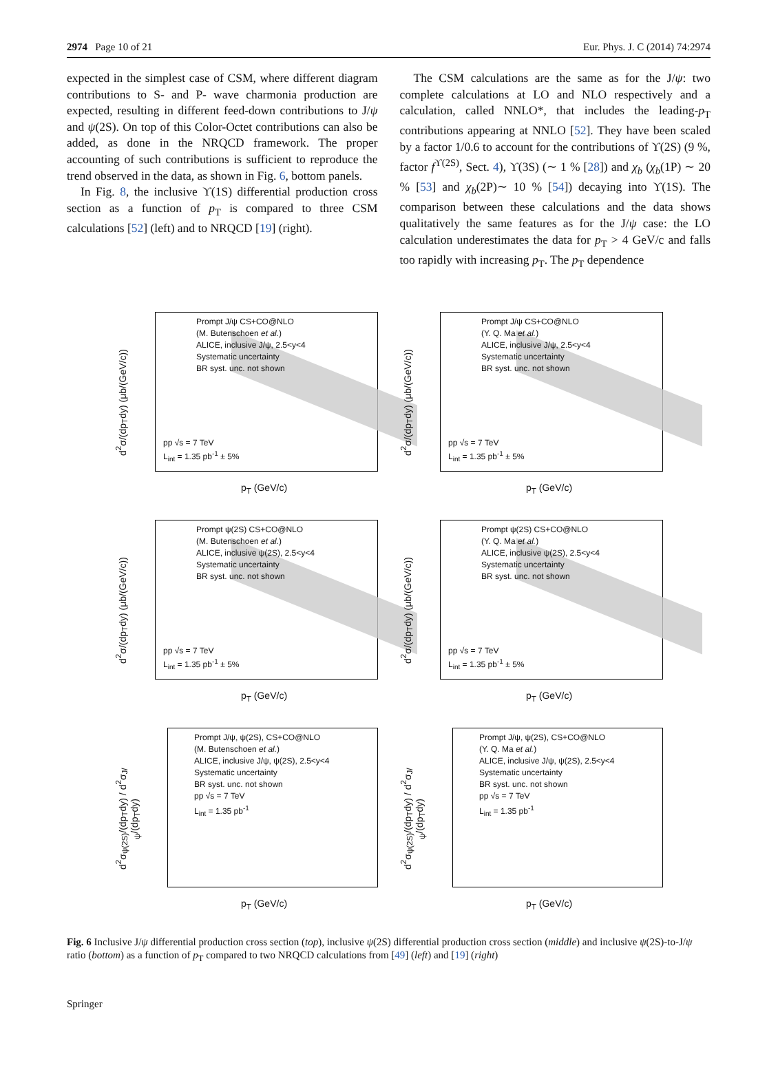2974 Page 10 of 21 Eur. Phys. J. C (2014) 74:2974
expected in the simplest case of CSM, where different diagram contributions to S- and P- wave charmonia production are expected, resulting in different feed-down contributions to J/ψ and ψ(2S). On top of this Color-Octet contributions can also be added, as done in the NRQCD framework. The proper accounting of such contributions is sufficient to reproduce the trend observed in the data, as shown in Fig. 6, bottom panels.
In Fig. 8, the inclusive ϒ(1S) differential production cross section as a function of p<sub>T</sub> is compared to three CSM calculations [52] (left) and to NRQCD [19] (right).
The CSM calculations are the same as for the J/ψ: two complete calculations at LO and NLO respectively and a calculation, called NNLO*, that includes the leading-p<sub>T</sub> contributions appearing at NNLO [52]. They have been scaled by a factor 1/0.6 to account for the contributions of ϒ(2S) (9 %, factor f<sup>ϒ(2S)</sup>, Sect. 4), ϒ(3S) (∼ 1 % [28]) and χ<sub>b</sub> (χ<sub>b</sub>(1P) ∼ 20 % [53] and χ<sub>b</sub>(2P)∼ 10 % [54]) decaying into ϒ(1S). The comparison between these calculations and the data shows qualitatively the same features as for the J/ψ case: the LO calculation underestimates the data for p<sub>T</sub> > 4 GeV/c and falls too rapidly with increasing p<sub>T</sub>. The p<sub>T</sub> dependence
d<sup>2</sup>σ/(dp<sub>T</sub>dy) (μb/(GeV/c))
Prompt J/ψ CS+CO@NLO
(M. Butenschoen et al.)
ALICE, inclusive J/ψ, 2.5<y<4
Systematic uncertainty
BR syst. unc. not shown
pp √s = 7 TeV
L<sub>int</sub> = 1.35 pb<sup>-1</sup> ± 5%
p<sub>T</sub> (GeV/c)
d<sup>2</sup>σ/(dp<sub>T</sub>dy) (μb/(GeV/c))
Prompt J/ψ CS+CO@NLO
(Y. Q. Ma et al.)
ALICE, inclusive J/ψ, 2.5<y<4
Systematic uncertainty
BR syst. unc. not shown
pp √s = 7 TeV
L<sub>int</sub> = 1.35 pb<sup>-1</sup> ± 5%
p<sub>T</sub> (GeV/c)
d<sup>2</sup>σ/(dp<sub>T</sub>dy) (μb/(GeV/c))
Prompt ψ(2S) CS+CO@NLO
(M. Butenschoen et al.)
ALICE, inclusive ψ(2S), 2.5<y<4
Systematic uncertainty
BR syst. unc. not shown
pp √s = 7 TeV
L<sub>int</sub> = 1.35 pb<sup>-1</sup> ± 5%
p<sub>T</sub> (GeV/c)
d<sup>2</sup>σ/(dp<sub>T</sub>dy) (μb/(GeV/c))
Prompt ψ(2S) CS+CO@NLO
(Y. Q. Ma et al.)
ALICE, inclusive ψ(2S), 2.5<y<4
Systematic uncertainty
BR syst. unc. not shown
pp √s = 7 TeV
L<sub>int</sub> = 1.35 pb<sup>-1</sup> ± 5%
p<sub>T</sub> (GeV/c)
d<sup>2</sup>σ<sub>ψ(2S)</sub>/(dp<sub>T</sub>dy) / d<sup>2</sup>σ<sub>J/ψ</sub>/(dp<sub>T</sub>dy)
Prompt J/ψ, ψ(2S), CS+CO@NLO
(M. Butenschoen et al.)
ALICE, inclusive J/ψ, ψ(2S), 2.5<y<4
Systematic uncertainty
BR syst. unc. not shown
pp √s = 7 TeV
L<sub>int</sub> = 1.35 pb<sup>-1</sup>
p<sub>T</sub> (GeV/c)
d<sup>2</sup>σ<sub>ψ(2S)</sub>/(dp<sub>T</sub>dy) / d<sup>2</sup>σ<sub>J/ψ</sub>/(dp<sub>T</sub>dy)
Prompt J/ψ, ψ(2S), CS+CO@NLO
(Y. Q. Ma et al.)
ALICE, inclusive J/ψ, ψ(2S), 2.5<y<4
Systematic uncertainty
BR syst. unc. not shown
pp √s = 7 TeV
L<sub>int</sub> = 1.35 pb<sup>-1</sup>
p<sub>T</sub> (GeV/c)
Fig. 6 Inclusive J/ψ differential production cross section (top), inclusive ψ(2S) differential production cross section (middle) and inclusive ψ(2S)-to-J/ψ ratio (bottom) as a function of p<sub>T</sub> compared to two NRQCD calculations from [49] (left) and [19] (right)
Springer